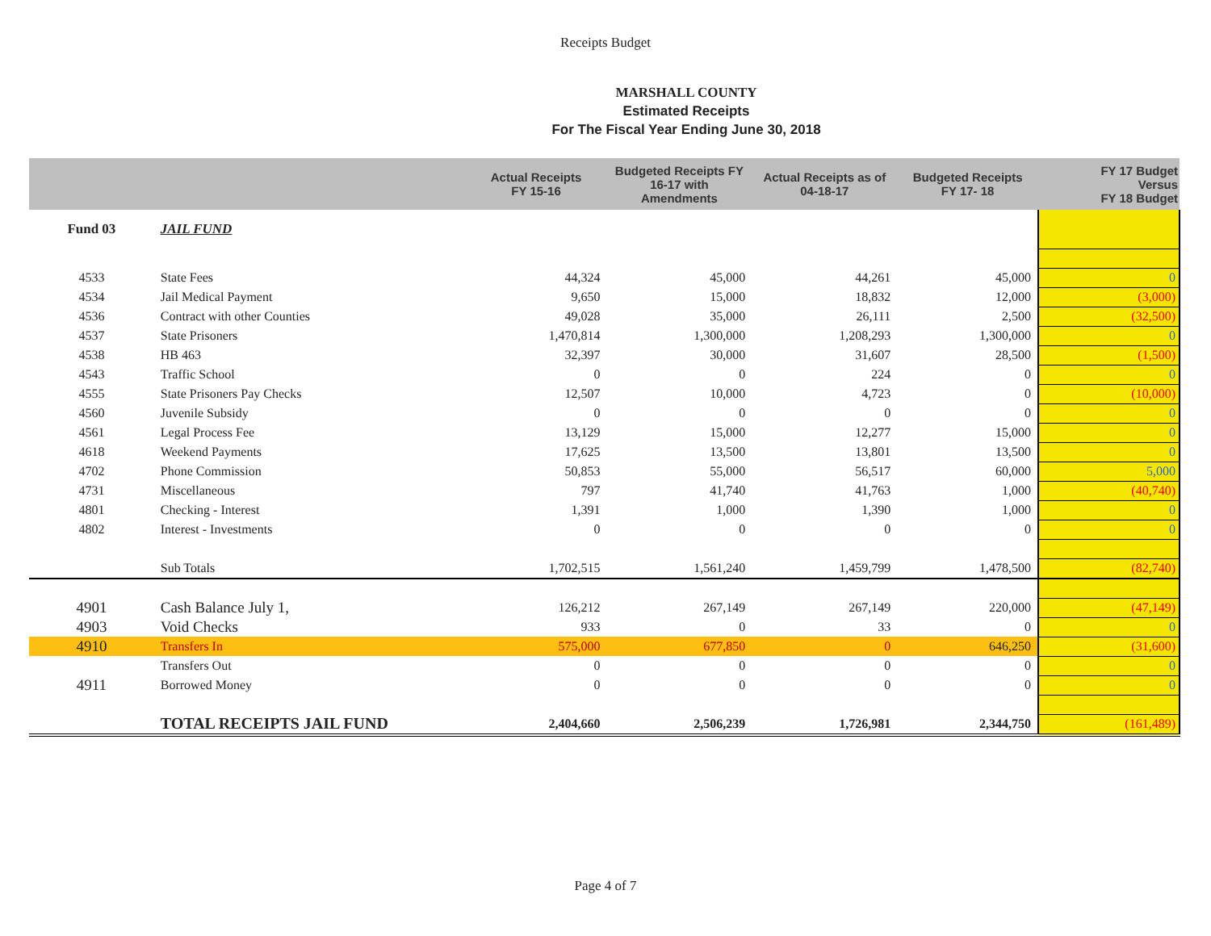Receipts Budget
MARSHALL COUNTY
Estimated Receipts
For The Fiscal Year Ending June 30, 2018
| | | Actual Receipts FY 15-16 | Budgeted Receipts FY 16-17 with Amendments | Actual Receipts as of 04-18-17 | Budgeted Receipts FY 17- 18 | FY 17 Budget Versus FY 18 Budget |
| --- | --- | --- | --- | --- | --- | --- |
| Fund 03 | JAIL FUND | | | | | |
| 4533 | State Fees | 44,324 | 45,000 | 44,261 | 45,000 | 0 |
| 4534 | Jail Medical Payment | 9,650 | 15,000 | 18,832 | 12,000 | (3,000) |
| 4536 | Contract with other Counties | 49,028 | 35,000 | 26,111 | 2,500 | (32,500) |
| 4537 | State Prisoners | 1,470,814 | 1,300,000 | 1,208,293 | 1,300,000 | 0 |
| 4538 | HB 463 | 32,397 | 30,000 | 31,607 | 28,500 | (1,500) |
| 4543 | Traffic School | 0 | 0 | 224 | 0 | 0 |
| 4555 | State Prisoners Pay Checks | 12,507 | 10,000 | 4,723 | 0 | (10,000) |
| 4560 | Juvenile Subsidy | 0 | 0 | 0 | 0 | 0 |
| 4561 | Legal Process Fee | 13,129 | 15,000 | 12,277 | 15,000 | 0 |
| 4618 | Weekend Payments | 17,625 | 13,500 | 13,801 | 13,500 | 0 |
| 4702 | Phone Commission | 50,853 | 55,000 | 56,517 | 60,000 | 5,000 |
| 4731 | Miscellaneous | 797 | 41,740 | 41,763 | 1,000 | (40,740) |
| 4801 | Checking - Interest | 1,391 | 1,000 | 1,390 | 1,000 | 0 |
| 4802 | Interest - Investments | 0 | 0 | 0 | 0 | 0 |
| | Sub Totals | 1,702,515 | 1,561,240 | 1,459,799 | 1,478,500 | (82,740) |
| 4901 | Cash Balance July 1, | 126,212 | 267,149 | 267,149 | 220,000 | (47,149) |
| 4903 | Void Checks | 933 | 0 | 33 | 0 | 0 |
| 4910 | Transfers In | 575,000 | 677,850 | 0 | 646,250 | (31,600) |
| | Transfers Out | 0 | 0 | 0 | 0 | 0 |
| 4911 | Borrowed Money | 0 | 0 | 0 | 0 | 0 |
| | TOTAL RECEIPTS JAIL FUND | 2,404,660 | 2,506,239 | 1,726,981 | 2,344,750 | (161,489) |
Page 4 of 7